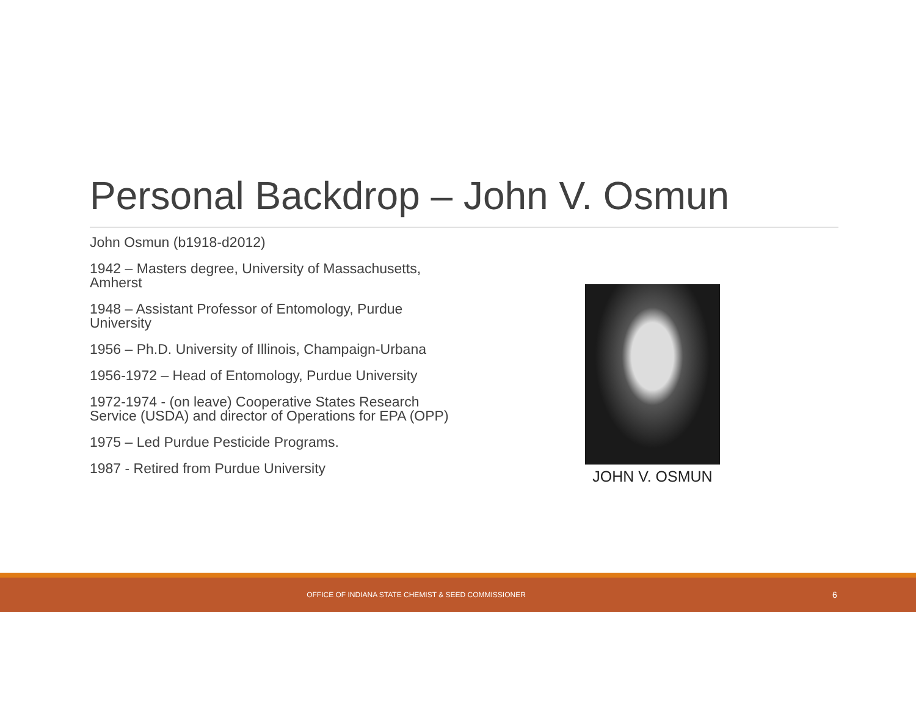Personal Backdrop – John V. Osmun
John Osmun (b1918-d2012)
1942 – Masters degree, University of Massachusetts, Amherst
1948 – Assistant Professor of Entomology, Purdue University
1956 – Ph.D. University of Illinois, Champaign-Urbana
1956-1972 – Head of Entomology, Purdue University
1972-1974 - (on leave) Cooperative States Research Service (USDA) and director of Operations for EPA (OPP)
1975 – Led Purdue Pesticide Programs.
1987 - Retired from Purdue University
JOHN V. OSMUN
OFFICE OF INDIANA STATE CHEMIST & SEED COMMISSIONER 6